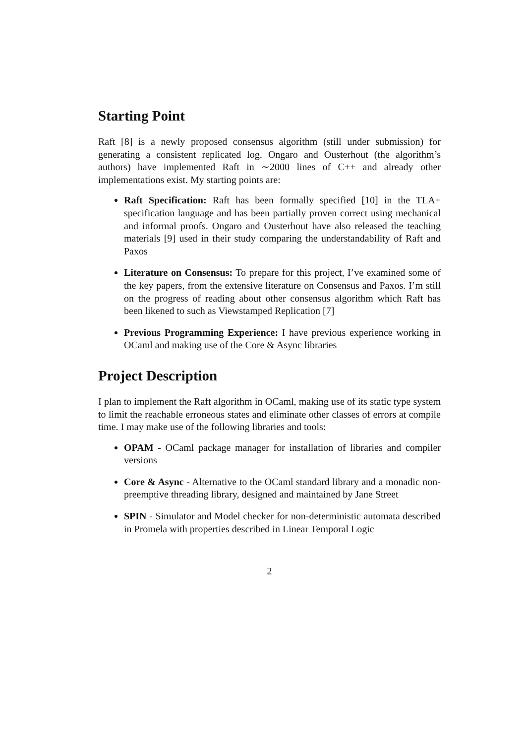Starting Point
Raft [8] is a newly proposed consensus algorithm (still under submission) for generating a consistent replicated log. Ongaro and Ousterhout (the algorithm’s authors) have implemented Raft in ∼2000 lines of C++ and already other implementations exist. My starting points are:
Raft Specification: Raft has been formally specified [10] in the TLA+ specification language and has been partially proven correct using mechanical and informal proofs. Ongaro and Ousterhout have also released the teaching materials [9] used in their study comparing the understandability of Raft and Paxos
Literature on Consensus: To prepare for this project, I’ve examined some of the key papers, from the extensive literature on Consensus and Paxos. I’m still on the progress of reading about other consensus algorithm which Raft has been likened to such as Viewstamped Replication [7]
Previous Programming Experience: I have previous experience working in OCaml and making use of the Core & Async libraries
Project Description
I plan to implement the Raft algorithm in OCaml, making use of its static type system to limit the reachable erroneous states and eliminate other classes of errors at compile time. I may make use of the following libraries and tools:
OPAM - OCaml package manager for installation of libraries and compiler versions
Core & Async - Alternative to the OCaml standard library and a monadic non-preemptive threading library, designed and maintained by Jane Street
SPIN - Simulator and Model checker for non-deterministic automata described in Promela with properties described in Linear Temporal Logic
2